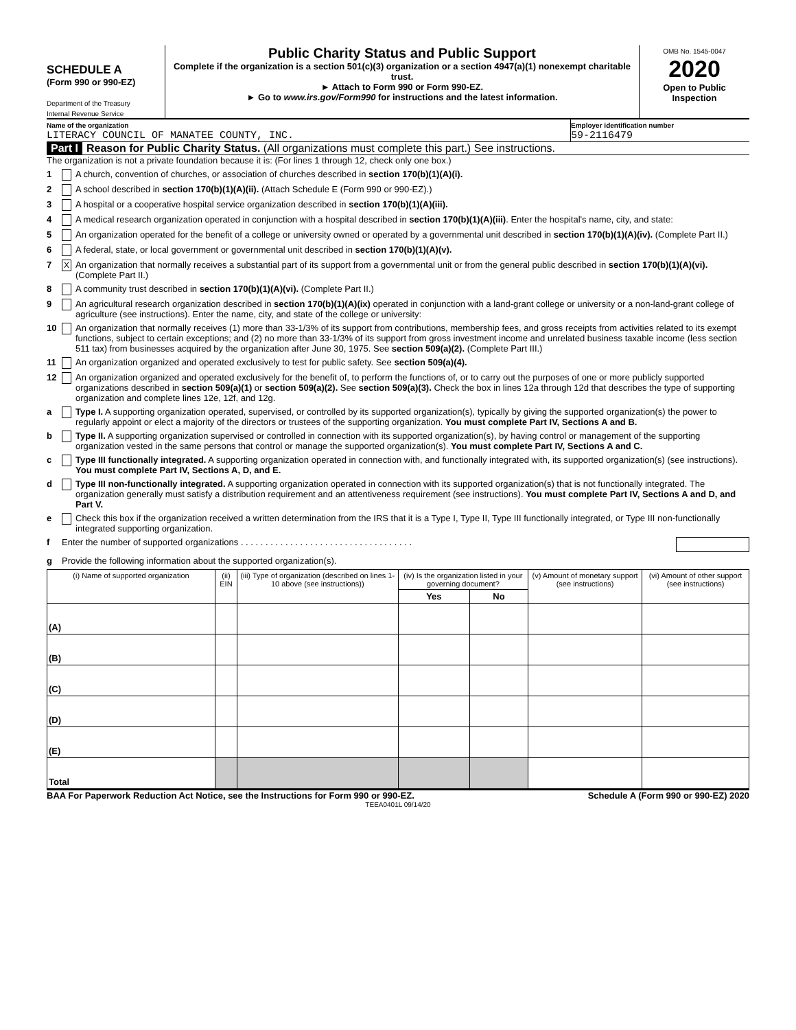SCHEDULE A
(Form 990 or 990-EZ)
Department of the Treasury
Internal Revenue Service
Public Charity Status and Public Support
Complete if the organization is a section 501(c)(3) organization or a section 4947(a)(1) nonexempt charitable trust.
► Attach to Form 990 or Form 990-EZ.
► Go to www.irs.gov/Form990 for instructions and the latest information.
OMB No. 1545-0047
2020
Open to Public Inspection
Name of the organization
LITERACY COUNCIL OF MANATEE COUNTY, INC.
Employer identification number
59-2116479
Part I Reason for Public Charity Status. (All organizations must complete this part.) See instructions.
The organization is not a private foundation because it is: (For lines 1 through 12, check only one box.)
1 A church, convention of churches, or association of churches described in section 170(b)(1)(A)(i).
2 A school described in section 170(b)(1)(A)(ii). (Attach Schedule E (Form 990 or 990-EZ).)
3 A hospital or a cooperative hospital service organization described in section 170(b)(1)(A)(iii).
4 A medical research organization operated in conjunction with a hospital described in section 170(b)(1)(A)(iii). Enter the hospital's name, city, and state:
5 An organization operated for the benefit of a college or university owned or operated by a governmental unit described in section 170(b)(1)(A)(iv). (Complete Part II.)
6 A federal, state, or local government or governmental unit described in section 170(b)(1)(A)(v).
7 X An organization that normally receives a substantial part of its support from a governmental unit or from the general public described in section 170(b)(1)(A)(vi). (Complete Part II.)
8 A community trust described in section 170(b)(1)(A)(vi). (Complete Part II.)
9 An agricultural research organization described in section 170(b)(1)(A)(ix) operated in conjunction with a land-grant college or university or a non-land-grant college of agriculture (see instructions). Enter the name, city, and state of the college or university:
10 An organization that normally receives (1) more than 33-1/3% of its support from contributions, membership fees, and gross receipts from activities related to its exempt functions, subject to certain exceptions; and (2) no more than 33-1/3% of its support from gross investment income and unrelated business taxable income (less section 511 tax) from businesses acquired by the organization after June 30, 1975. See section 509(a)(2). (Complete Part III.)
11 An organization organized and operated exclusively to test for public safety. See section 509(a)(4).
12 An organization organized and operated exclusively for the benefit of, to perform the functions of, or to carry out the purposes of one or more publicly supported organizations described in section 509(a)(1) or section 509(a)(2). See section 509(a)(3). Check the box in lines 12a through 12d that describes the type of supporting organization and complete lines 12e, 12f, and 12g.
a Type I. A supporting organization operated, supervised, or controlled by its supported organization(s), typically by giving the supported organization(s) the power to regularly appoint or elect a majority of the directors or trustees of the supporting organization. You must complete Part IV, Sections A and B.
b Type II. A supporting organization supervised or controlled in connection with its supported organization(s), by having control or management of the supporting organization vested in the same persons that control or manage the supported organization(s). You must complete Part IV, Sections A and C.
c Type III functionally integrated. A supporting organization operated in connection with, and functionally integrated with, its supported organization(s) (see instructions). You must complete Part IV, Sections A, D, and E.
d Type III non-functionally integrated. A supporting organization operated in connection with its supported organization(s) that is not functionally integrated. The organization generally must satisfy a distribution requirement and an attentiveness requirement (see instructions). You must complete Part IV, Sections A and D, and Part V.
e Check this box if the organization received a written determination from the IRS that it is a Type I, Type II, Type III functionally integrated, or Type III non-functionally integrated supporting organization.
f Enter the number of supported organizations . . . . . . . . . . . . . . . . . . . . . . . . . . . . . . . . . . .
g Provide the following information about the supported organization(s).
| (i) Name of supported organization | (ii) EIN | (iii) Type of organization (described on lines 1-10 above (see instructions)) | (iv) Is the organization listed in your governing document? | | (v) Amount of monetary support (see instructions) | (vi) Amount of other support (see instructions) |
| --- | --- | --- | --- | --- | --- | --- |
| | | | Yes | No | | |
| (A) | | | | | | |
| (B) | | | | | | |
| (C) | | | | | | |
| (D) | | | | | | |
| (E) | | | | | | |
| Total | | | | | | |
BAA For Paperwork Reduction Act Notice, see the Instructions for Form 990 or 990-EZ. Schedule A (Form 990 or 990-EZ) 2020
TEEA0401L 09/14/20